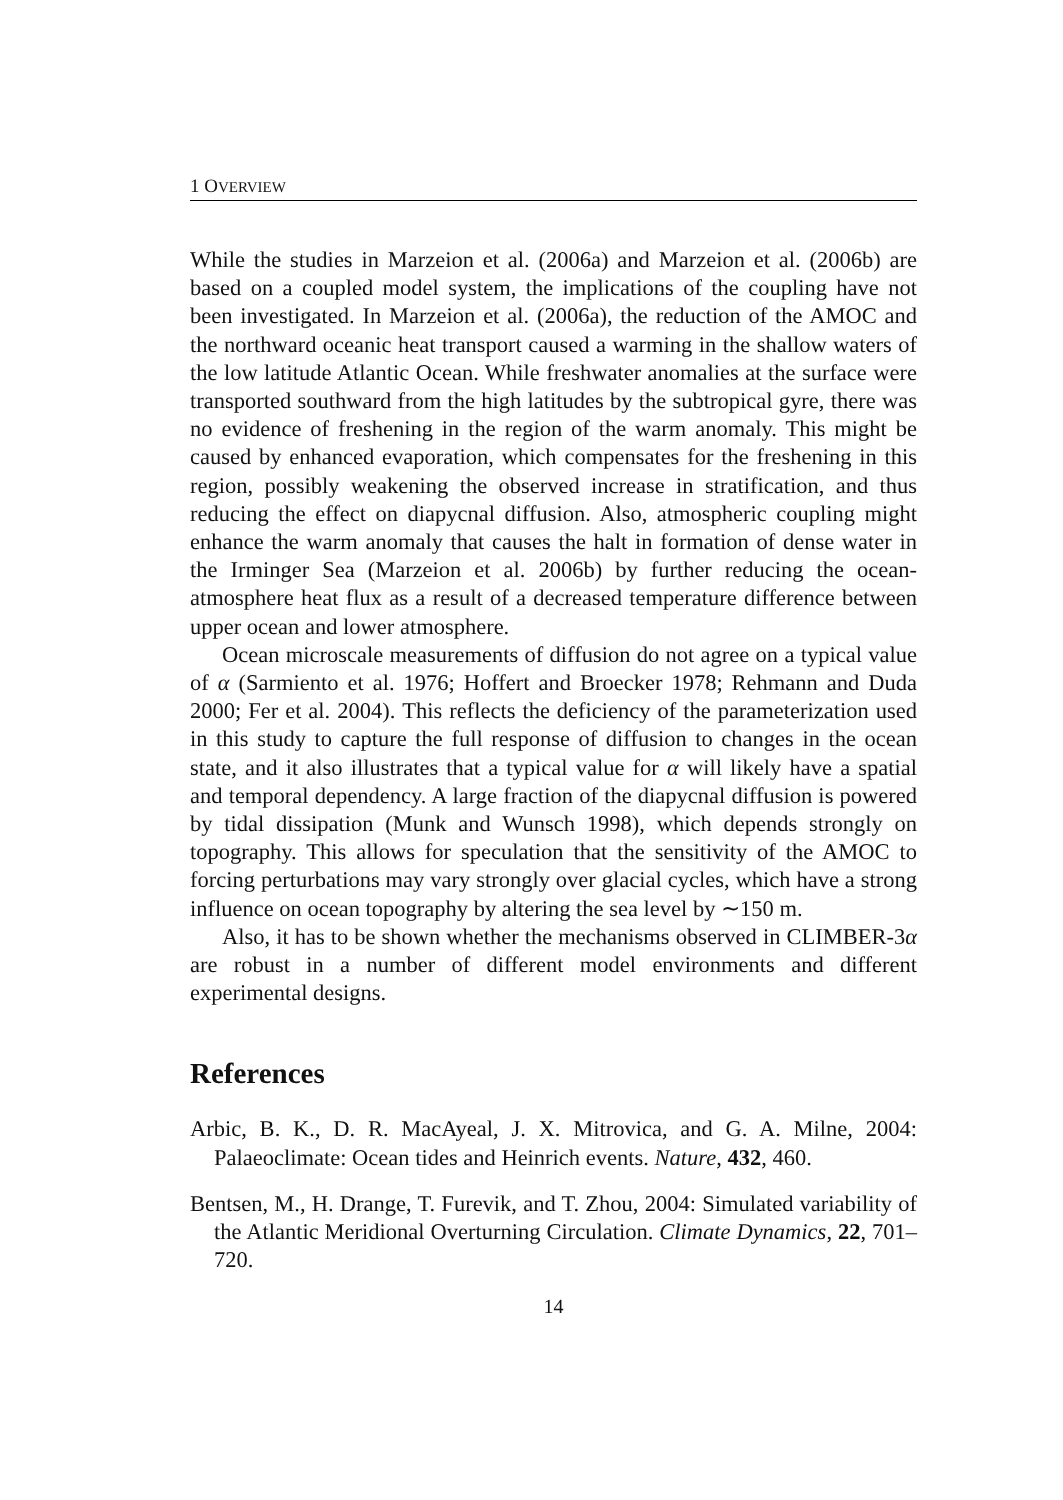1 OVERVIEW
While the studies in Marzeion et al. (2006a) and Marzeion et al. (2006b) are based on a coupled model system, the implications of the coupling have not been investigated. In Marzeion et al. (2006a), the reduction of the AMOC and the northward oceanic heat transport caused a warming in the shallow waters of the low latitude Atlantic Ocean. While freshwater anomalies at the surface were transported southward from the high latitudes by the subtropical gyre, there was no evidence of freshening in the region of the warm anomaly. This might be caused by enhanced evaporation, which compensates for the freshening in this region, possibly weakening the observed increase in stratification, and thus reducing the effect on diapycnal diffusion. Also, atmospheric coupling might enhance the warm anomaly that causes the halt in formation of dense water in the Irminger Sea (Marzeion et al. 2006b) by further reducing the ocean-atmosphere heat flux as a result of a decreased temperature difference between upper ocean and lower atmosphere.
Ocean microscale measurements of diffusion do not agree on a typical value of α (Sarmiento et al. 1976; Hoffert and Broecker 1978; Rehmann and Duda 2000; Fer et al. 2004). This reflects the deficiency of the parameterization used in this study to capture the full response of diffusion to changes in the ocean state, and it also illustrates that a typical value for α will likely have a spatial and temporal dependency. A large fraction of the diapycnal diffusion is powered by tidal dissipation (Munk and Wunsch 1998), which depends strongly on topography. This allows for speculation that the sensitivity of the AMOC to forcing perturbations may vary strongly over glacial cycles, which have a strong influence on ocean topography by altering the sea level by ∼150 m.
Also, it has to be shown whether the mechanisms observed in CLIMBER-3α are robust in a number of different model environments and different experimental designs.
References
Arbic, B. K., D. R. MacAyeal, J. X. Mitrovica, and G. A. Milne, 2004: Palaeoclimate: Ocean tides and Heinrich events. Nature, 432, 460.
Bentsen, M., H. Drange, T. Furevik, and T. Zhou, 2004: Simulated variability of the Atlantic Meridional Overturning Circulation. Climate Dynamics, 22, 701–720.
14